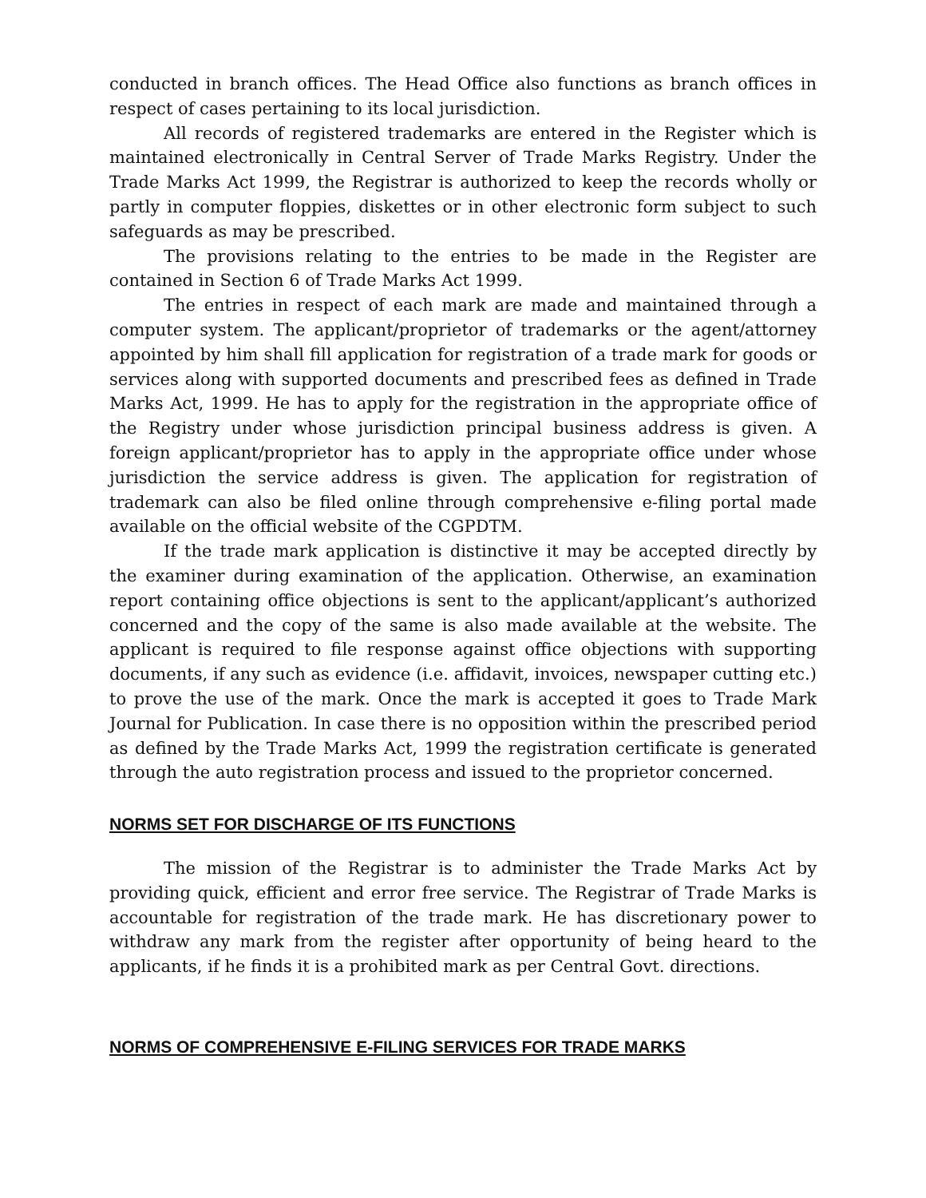conducted in branch offices. The Head Office also functions as branch offices in respect of cases pertaining to its local jurisdiction.
All records of registered trademarks are entered in the Register which is maintained electronically in Central Server of Trade Marks Registry. Under the Trade Marks Act 1999, the Registrar is authorized to keep the records wholly or partly in computer floppies, diskettes or in other electronic form subject to such safeguards as may be prescribed.
The provisions relating to the entries to be made in the Register are contained in Section 6 of Trade Marks Act 1999.
The entries in respect of each mark are made and maintained through a computer system. The applicant/proprietor of trademarks or the agent/attorney appointed by him shall fill application for registration of a trade mark for goods or services along with supported documents and prescribed fees as defined in Trade Marks Act, 1999. He has to apply for the registration in the appropriate office of the Registry under whose jurisdiction principal business address is given. A foreign applicant/proprietor has to apply in the appropriate office under whose jurisdiction the service address is given. The application for registration of trademark can also be filed online through comprehensive e-filing portal made available on the official website of the CGPDTM.
If the trade mark application is distinctive it may be accepted directly by the examiner during examination of the application. Otherwise, an examination report containing office objections is sent to the applicant/applicant’s authorized concerned and the copy of the same is also made available at the website. The applicant is required to file response against office objections with supporting documents, if any such as evidence (i.e. affidavit, invoices, newspaper cutting etc.) to prove the use of the mark. Once the mark is accepted it goes to Trade Mark Journal for Publication. In case there is no opposition within the prescribed period as defined by the Trade Marks Act, 1999 the registration certificate is generated through the auto registration process and issued to the proprietor concerned.
NORMS SET FOR DISCHARGE OF ITS FUNCTIONS
The mission of the Registrar is to administer the Trade Marks Act by providing quick, efficient and error free service. The Registrar of Trade Marks is accountable for registration of the trade mark. He has discretionary power to withdraw any mark from the register after opportunity of being heard to the applicants, if he finds it is a prohibited mark as per Central Govt. directions.
NORMS OF COMPREHENSIVE E-FILING SERVICES FOR TRADE MARKS